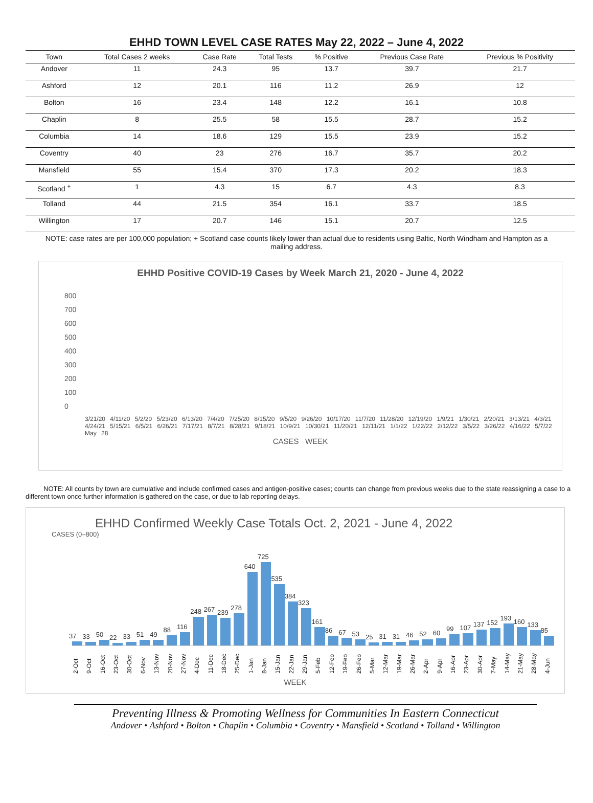EHHD TOWN LEVEL CASE RATES May 22, 2022 – June 4, 2022
| Town | Total Cases 2 weeks | Case Rate | Total Tests | % Positive | Previous Case Rate | Previous % Positivity |
| --- | --- | --- | --- | --- | --- | --- |
| Andover | 11 | 24.3 | 95 | 13.7 | 39.7 | 21.7 |
| Ashford | 12 | 20.1 | 116 | 11.2 | 26.9 | 12 |
| Bolton | 16 | 23.4 | 148 | 12.2 | 16.1 | 10.8 |
| Chaplin | 8 | 25.5 | 58 | 15.5 | 28.7 | 15.2 |
| Columbia | 14 | 18.6 | 129 | 15.5 | 23.9 | 15.2 |
| Coventry | 40 | 23 | 276 | 16.7 | 35.7 | 20.2 |
| Mansfield | 55 | 15.4 | 370 | 17.3 | 20.2 | 18.3 |
| Scotland <sup>+</sup> | 1 | 4.3 | 15 | 6.7 | 4.3 | 8.3 |
| Tolland | 44 | 21.5 | 354 | 16.1 | 33.7 | 18.5 |
| Willington | 17 | 20.7 | 146 | 15.1 | 20.7 | 12.5 |
NOTE: case rates are per 100,000 population; + Scotland case counts likely lower than actual due to residents using Baltic, North Windham and Hampton as a mailing address.
EHHD Positive COVID-19 Cases by Week March 21, 2020 - June 4, 2022
800
700
600
500
400
300
200
100
0
3/21/20 4/11/20 5/2/20 5/23/20 6/13/20 7/4/20 7/25/20 8/15/20 9/5/20 9/26/20 10/17/20 11/7/20 11/28/20 12/19/20 1/9/21 1/30/21 2/20/21 3/13/21 4/3/21 4/24/21 5/15/21 6/5/21 6/26/21 7/17/21 8/7/21 8/28/21 9/18/21 10/9/21 10/30/21 11/20/21 12/11/21 1/1/22 1/22/22 2/12/22 3/5/22 3/26/22 4/16/22 5/7/22 May 28
CASES WEEK
NOTE: All counts by town are cumulative and include confirmed cases and antigen-positive cases; counts can change from previous weeks due to the state reassigning a case to a different town once further information is gathered on the case, or due to lab reporting delays.
EHHD Confirmed Weekly Case Totals Oct. 2, 2021 - June 4, 2022
CASES (0–800)
37
33
50
22
33
51
49
88
116
248
267
239
278
640
725
535
384
323
161
86
67
53
25
31
31
46
52
60
99
107
137
152
193
160
133
85
2-Oct
9-Oct
16-Oct
23-Oct
30-Oct
6-Nov
13-Nov
20-Nov
27-Nov
4-Dec
11-Dec
18-Dec
25-Dec
1-Jan
8-Jan
15-Jan
22-Jan
29-Jan
5-Feb
12-Feb
19-Feb
26-Feb
5-Mar
12-Mar
19-Mar
26-Mar
2-Apr
9-Apr
16-Apr
23-Apr
30-Apr
7-May
14-May
21-May
28-May
4-Jun
WEEK
Preventing Illness & Promoting Wellness for Communities In Eastern Connecticut
Andover • Ashford • Bolton • Chaplin • Columbia • Coventry • Mansfield • Scotland • Tolland • Willington